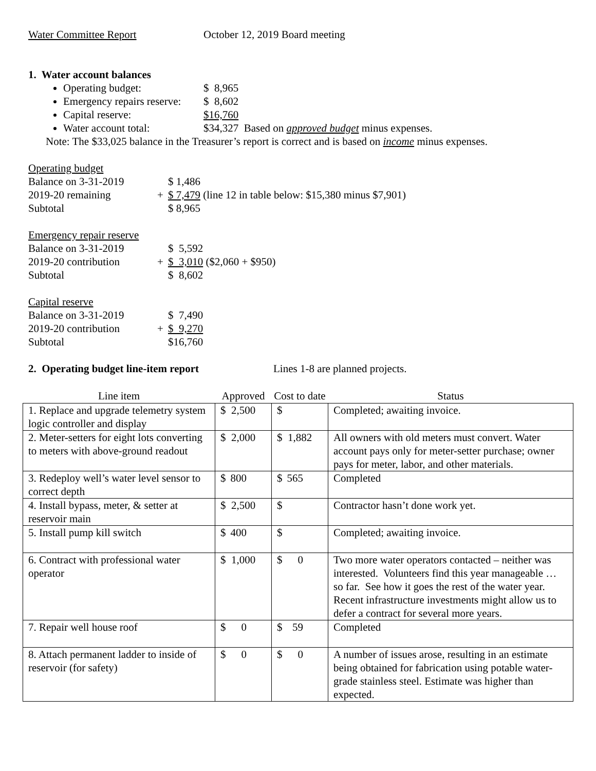Water Committee Report October 12, 2019 Board meeting
1. Water account balances
Operating budget: $ 8,965
Emergency repairs reserve: $ 8,602
Capital reserve: $16,760
Water account total: $34,327 Based on approved budget minus expenses.
Note: The $33,025 balance in the Treasurer’s report is correct and is based on income minus expenses.
Operating budget
Balance on 3-31-2019 $ 1,486
2019-20 remaining + $ 7,479 (line 12 in table below: $15,380 minus $7,901)
Subtotal $ 8,965
Emergency repair reserve
Balance on 3-31-2019 $ 5,592
2019-20 contribution + $ 3,010 ($2,060 + $950)
Subtotal $ 8,602
Capital reserve
Balance on 3-31-2019 $ 7,490
2019-20 contribution + $ 9,270
Subtotal $16,760
2. Operating budget line-item report Lines 1-8 are planned projects.
| Line item | Approved | Cost to date | Status |
| --- | --- | --- | --- |
| 1. Replace and upgrade telemetry system logic controller and display | $ 2,500 | $ | Completed; awaiting invoice. |
| 2. Meter-setters for eight lots converting to meters with above-ground readout | $ 2,000 | $ 1,882 | All owners with old meters must convert. Water account pays only for meter-setter purchase; owner pays for meter, labor, and other materials. |
| 3. Redeploy well’s water level sensor to correct depth | $ 800 | $ 565 | Completed |
| 4. Install bypass, meter, & setter at reservoir main | $ 2,500 | $ | Contractor hasn’t done work yet. |
| 5. Install pump kill switch | $ 400 | $ | Completed; awaiting invoice. |
| 6. Contract with professional water operator | $ 1,000 | $ 0 | Two more water operators contacted – neither was interested. Volunteers find this year manageable … so far. See how it goes the rest of the water year. Recent infrastructure investments might allow us to defer a contract for several more years. |
| 7. Repair well house roof | $ 0 | $ 59 | Completed |
| 8. Attach permanent ladder to inside of reservoir (for safety) | $ 0 | $ 0 | A number of issues arose, resulting in an estimate being obtained for fabrication using potable water-grade stainless steel. Estimate was higher than expected. |